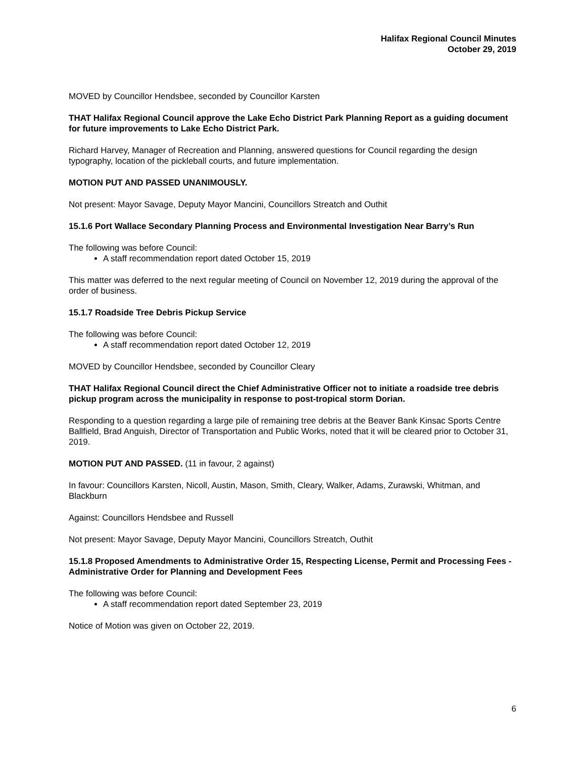Halifax Regional Council Minutes
October 29, 2019
MOVED by Councillor Hendsbee, seconded by Councillor Karsten
THAT Halifax Regional Council approve the Lake Echo District Park Planning Report as a guiding document for future improvements to Lake Echo District Park.
Richard Harvey, Manager of Recreation and Planning, answered questions for Council regarding the design typography, location of the pickleball courts, and future implementation.
MOTION PUT AND PASSED UNANIMOUSLY.
Not present: Mayor Savage, Deputy Mayor Mancini, Councillors Streatch and Outhit
15.1.6 Port Wallace Secondary Planning Process and Environmental Investigation Near Barry’s Run
The following was before Council:
A staff recommendation report dated October 15, 2019
This matter was deferred to the next regular meeting of Council on November 12, 2019 during the approval of the order of business.
15.1.7 Roadside Tree Debris Pickup Service
The following was before Council:
A staff recommendation report dated October 12, 2019
MOVED by Councillor Hendsbee, seconded by Councillor Cleary
THAT Halifax Regional Council direct the Chief Administrative Officer not to initiate a roadside tree debris pickup program across the municipality in response to post-tropical storm Dorian.
Responding to a question regarding a large pile of remaining tree debris at the Beaver Bank Kinsac Sports Centre Ballfield, Brad Anguish, Director of Transportation and Public Works, noted that it will be cleared prior to October 31, 2019.
MOTION PUT AND PASSED. (11 in favour, 2 against)
In favour: Councillors Karsten, Nicoll, Austin, Mason, Smith, Cleary, Walker, Adams, Zurawski, Whitman, and Blackburn
Against: Councillors Hendsbee and Russell
Not present: Mayor Savage, Deputy Mayor Mancini, Councillors Streatch, Outhit
15.1.8 Proposed Amendments to Administrative Order 15, Respecting License, Permit and Processing Fees - Administrative Order for Planning and Development Fees
The following was before Council:
A staff recommendation report dated September 23, 2019
Notice of Motion was given on October 22, 2019.
6